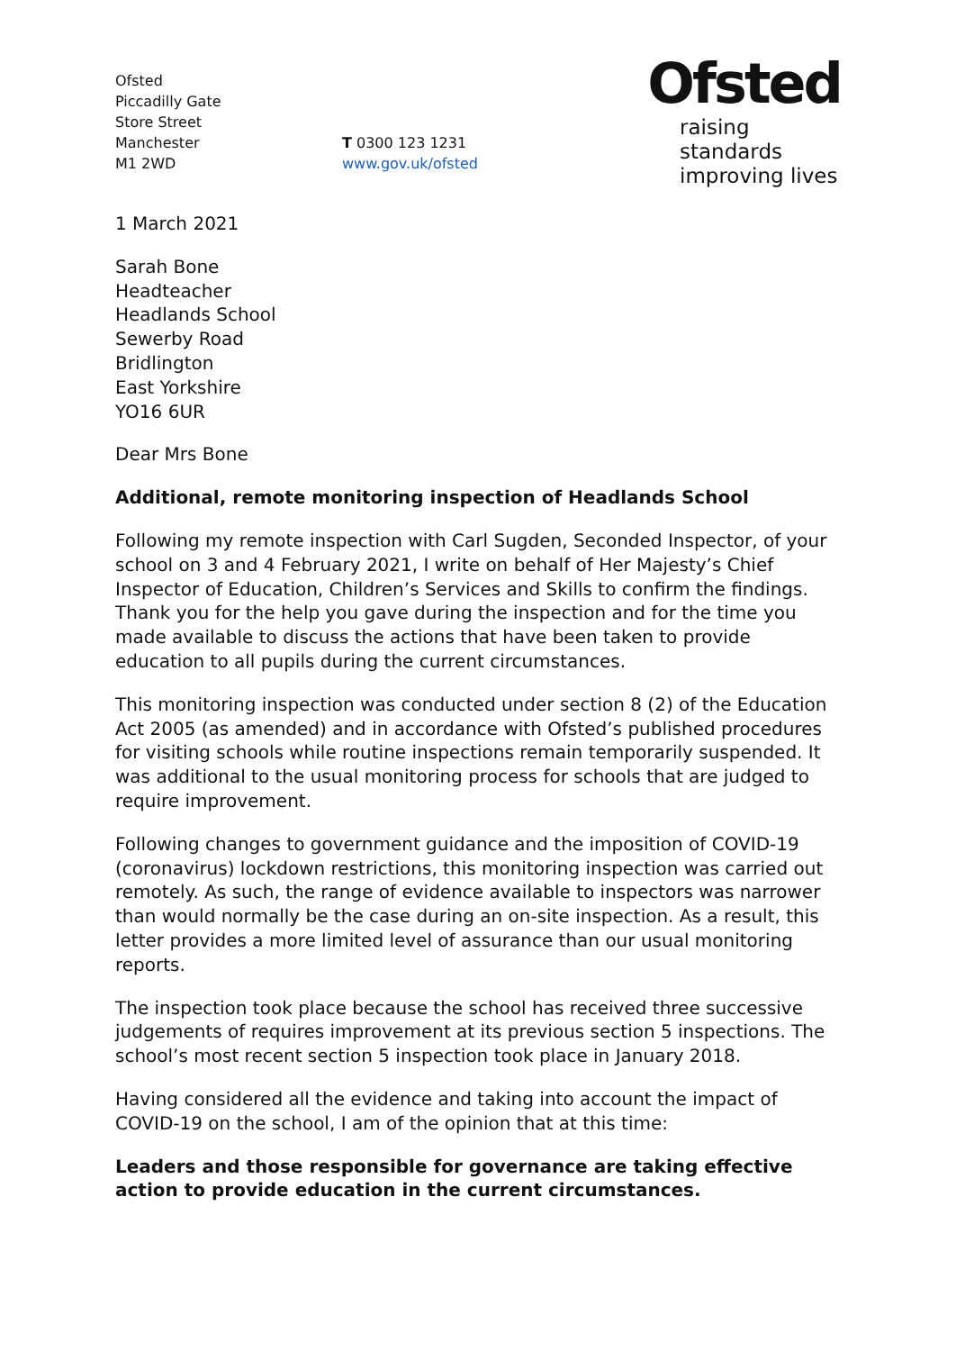Ofsted
Piccadilly Gate
Store Street
Manchester
M1 2WD
T 0300 123 1231
www.gov.uk/ofsted
Ofsted
raising standards
improving lives
1 March 2021
Sarah Bone
Headteacher
Headlands School
Sewerby Road
Bridlington
East Yorkshire
YO16 6UR
Dear Mrs Bone
Additional, remote monitoring inspection of Headlands School
Following my remote inspection with Carl Sugden, Seconded Inspector, of your school on 3 and 4 February 2021, I write on behalf of Her Majesty’s Chief Inspector of Education, Children’s Services and Skills to confirm the findings. Thank you for the help you gave during the inspection and for the time you made available to discuss the actions that have been taken to provide education to all pupils during the current circumstances.
This monitoring inspection was conducted under section 8 (2) of the Education Act 2005 (as amended) and in accordance with Ofsted’s published procedures for visiting schools while routine inspections remain temporarily suspended. It was additional to the usual monitoring process for schools that are judged to require improvement.
Following changes to government guidance and the imposition of COVID-19 (coronavirus) lockdown restrictions, this monitoring inspection was carried out remotely. As such, the range of evidence available to inspectors was narrower than would normally be the case during an on-site inspection. As a result, this letter provides a more limited level of assurance than our usual monitoring reports.
The inspection took place because the school has received three successive judgements of requires improvement at its previous section 5 inspections. The school’s most recent section 5 inspection took place in January 2018.
Having considered all the evidence and taking into account the impact of COVID-19 on the school, I am of the opinion that at this time:
Leaders and those responsible for governance are taking effective action to provide education in the current circumstances.